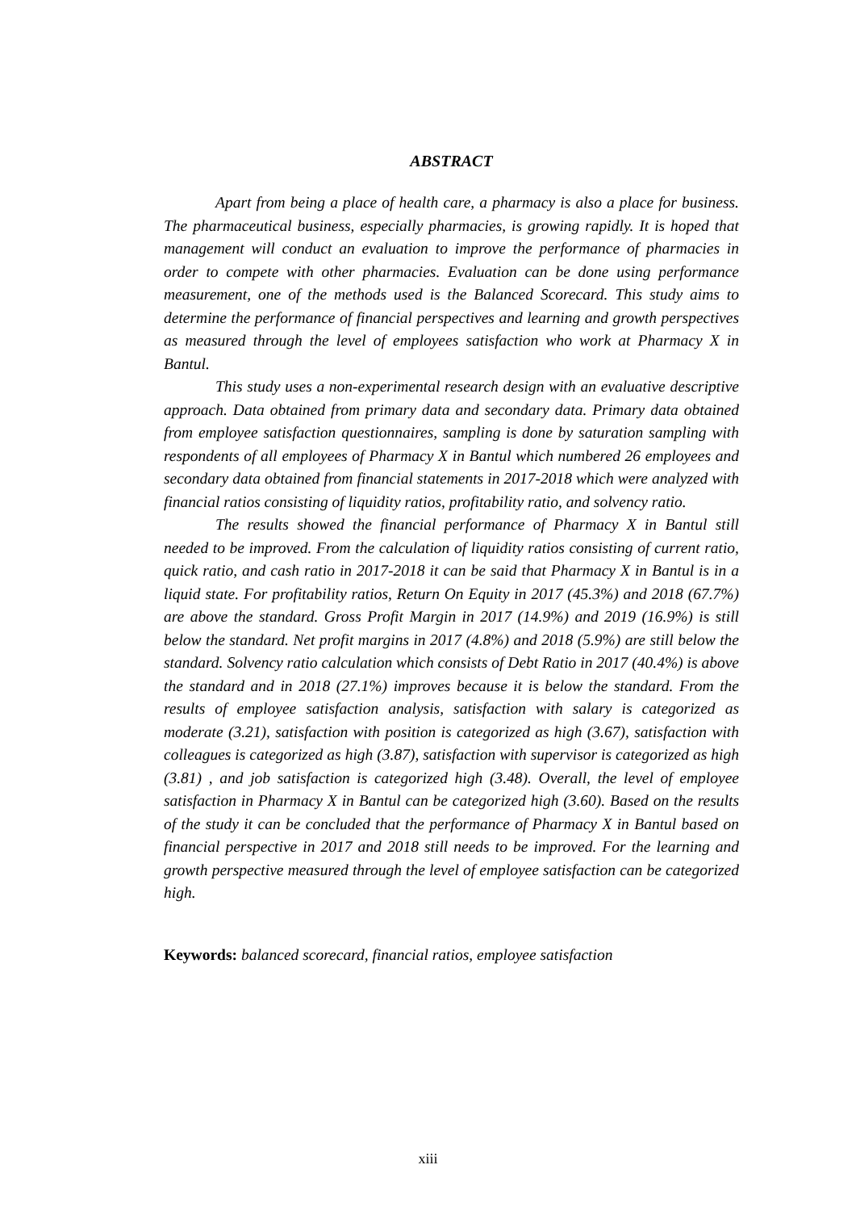ABSTRACT
Apart from being a place of health care, a pharmacy is also a place for business. The pharmaceutical business, especially pharmacies, is growing rapidly. It is hoped that management will conduct an evaluation to improve the performance of pharmacies in order to compete with other pharmacies. Evaluation can be done using performance measurement, one of the methods used is the Balanced Scorecard. This study aims to determine the performance of financial perspectives and learning and growth perspectives as measured through the level of employees satisfaction who work at Pharmacy X in Bantul.
This study uses a non-experimental research design with an evaluative descriptive approach. Data obtained from primary data and secondary data. Primary data obtained from employee satisfaction questionnaires, sampling is done by saturation sampling with respondents of all employees of Pharmacy X in Bantul which numbered 26 employees and secondary data obtained from financial statements in 2017-2018 which were analyzed with financial ratios consisting of liquidity ratios, profitability ratio, and solvency ratio.
The results showed the financial performance of Pharmacy X in Bantul still needed to be improved. From the calculation of liquidity ratios consisting of current ratio, quick ratio, and cash ratio in 2017-2018 it can be said that Pharmacy X in Bantul is in a liquid state. For profitability ratios, Return On Equity in 2017 (45.3%) and 2018 (67.7%) are above the standard. Gross Profit Margin in 2017 (14.9%) and 2019 (16.9%) is still below the standard. Net profit margins in 2017 (4.8%) and 2018 (5.9%) are still below the standard. Solvency ratio calculation which consists of Debt Ratio in 2017 (40.4%) is above the standard and in 2018 (27.1%) improves because it is below the standard. From the results of employee satisfaction analysis, satisfaction with salary is categorized as moderate (3.21), satisfaction with position is categorized as high (3.67), satisfaction with colleagues is categorized as high (3.87), satisfaction with supervisor is categorized as high (3.81) , and job satisfaction is categorized high (3.48). Overall, the level of employee satisfaction in Pharmacy X in Bantul can be categorized high (3.60). Based on the results of the study it can be concluded that the performance of Pharmacy X in Bantul based on financial perspective in 2017 and 2018 still needs to be improved. For the learning and growth perspective measured through the level of employee satisfaction can be categorized high.
Keywords: balanced scorecard, financial ratios, employee satisfaction
xiii